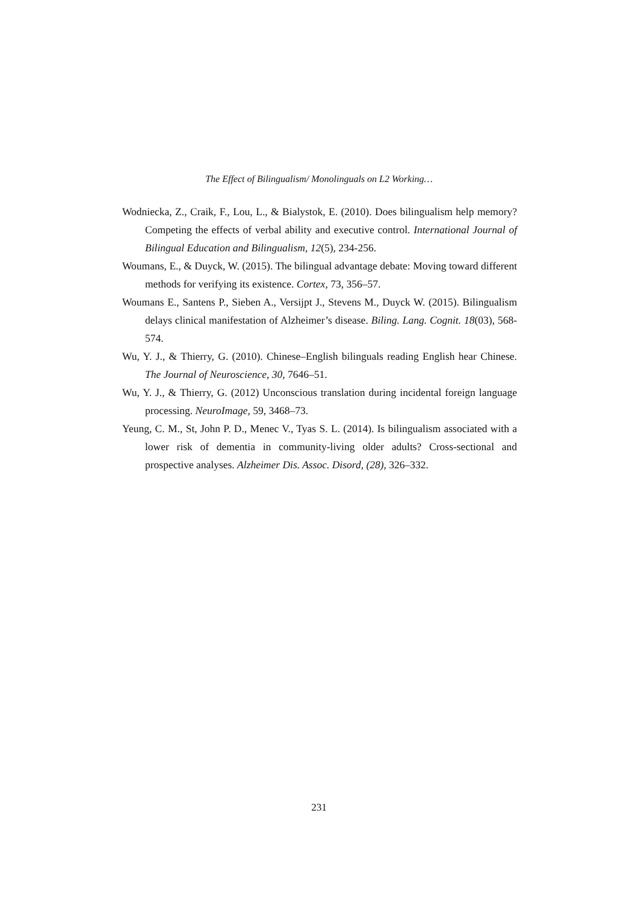The Effect of Bilingualism/ Monolinguals on L2 Working…
Wodniecka, Z., Craik, F., Lou, L., & Bialystok, E. (2010). Does bilingualism help memory? Competing the effects of verbal ability and executive control. International Journal of Bilingual Education and Bilingualism, 12(5), 234-256.
Woumans, E., & Duyck, W. (2015). The bilingual advantage debate: Moving toward different methods for verifying its existence. Cortex, 73, 356–57.
Woumans E., Santens P., Sieben A., Versijpt J., Stevens M., Duyck W. (2015). Bilingualism delays clinical manifestation of Alzheimer’s disease. Biling. Lang. Cognit. 18(03), 568-574.
Wu, Y. J., & Thierry, G. (2010). Chinese–English bilinguals reading English hear Chinese. The Journal of Neuroscience, 30, 7646–51.
Wu, Y. J., & Thierry, G. (2012) Unconscious translation during incidental foreign language processing. NeuroImage, 59, 3468–73.
Yeung, C. M., St, John P. D., Menec V., Tyas S. L. (2014). Is bilingualism associated with a lower risk of dementia in community-living older adults? Cross-sectional and prospective analyses. Alzheimer Dis. Assoc. Disord, (28), 326–332.
231